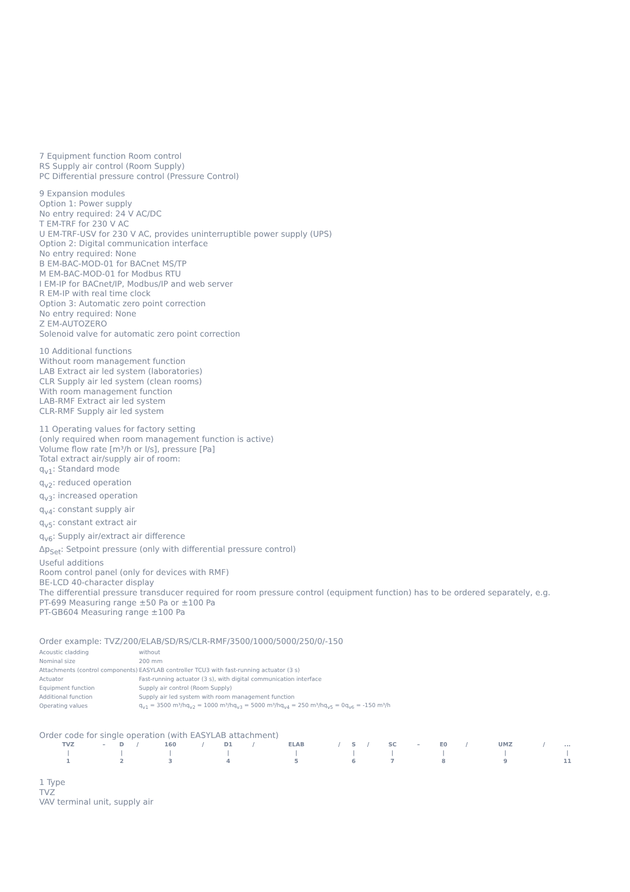7 Equipment function Room control
RS Supply air control (Room Supply)
PC Differential pressure control (Pressure Control)
9 Expansion modules
Option 1: Power supply
No entry required: 24 V AC/DC
T EM-TRF for 230 V AC
U EM-TRF-USV for 230 V AC, provides uninterruptible power supply (UPS)
Option 2: Digital communication interface
No entry required: None
B EM-BAC-MOD-01 for BACnet MS/TP
M EM-BAC-MOD-01 for Modbus RTU
I EM-IP for BACnet/IP, Modbus/IP and web server
R EM-IP with real time clock
Option 3: Automatic zero point correction
No entry required: None
Z EM-AUTOZERO
Solenoid valve for automatic zero point correction
10 Additional functions
Without room management function
LAB Extract air led system (laboratories)
CLR Supply air led system (clean rooms)
With room management function
LAB-RMF Extract air led system
CLR-RMF Supply air led system
11 Operating values for factory setting
(only required when room management function is active)
Volume flow rate [m³/h or l/s], pressure [Pa]
Total extract air/supply air of room:
q<sub>v1</sub>: Standard mode
q<sub>v2</sub>: reduced operation
q<sub>v3</sub>: increased operation
q<sub>v4</sub>: constant supply air
q<sub>v5</sub>: constant extract air
q<sub>v6</sub>: Supply air/extract air difference
Δp<sub>Set</sub>: Setpoint pressure (only with differential pressure control)
Useful additions
Room control panel (only for devices with RMF)
BE-LCD 40-character display
The differential pressure transducer required for room pressure control (equipment function) has to be ordered separately, e.g.
PT-699 Measuring range ±50 Pa or ±100 Pa
PT-GB604 Measuring range ±100 Pa
Order example: TVZ/200/ELAB/SD/RS/CLR-RMF/3500/1000/5000/250/0/-150
| Acoustic cladding | without |
| Nominal size | 200 mm |
| Attachments (control components) | EASYLAB controller TCU3 with fast-running actuator (3 s) |
| Actuator | Fast-running actuator (3 s), with digital communication interface |
| Equipment function | Supply air control (Room Supply) |
| Additional function | Supply air led system with room management function |
| Operating values | q<sub>v1</sub> = 3500 m³/hq<sub>v2</sub> = 1000 m³/hq<sub>v3</sub> = 5000 m³/hq<sub>v4</sub> = 250 m³/hq<sub>v5</sub> = 0q<sub>v6</sub> = -150 m³/h |
Order code for single operation (with EASYLAB attachment)
| TVZ | – | D | / | 160 | / | D1 | / | ELAB | / | S | / | SC | – | E0 | / | UMZ | / | ... |
| / | | / | | / | | / | | / | | / | | / | | / | | / | | / |
| 1 | | 2 | | 3 | | 4 | | 5 | | 6 | | 7 | | 8 | | 9 | | 11 |
1 Type
TVZ
VAV terminal unit, supply air